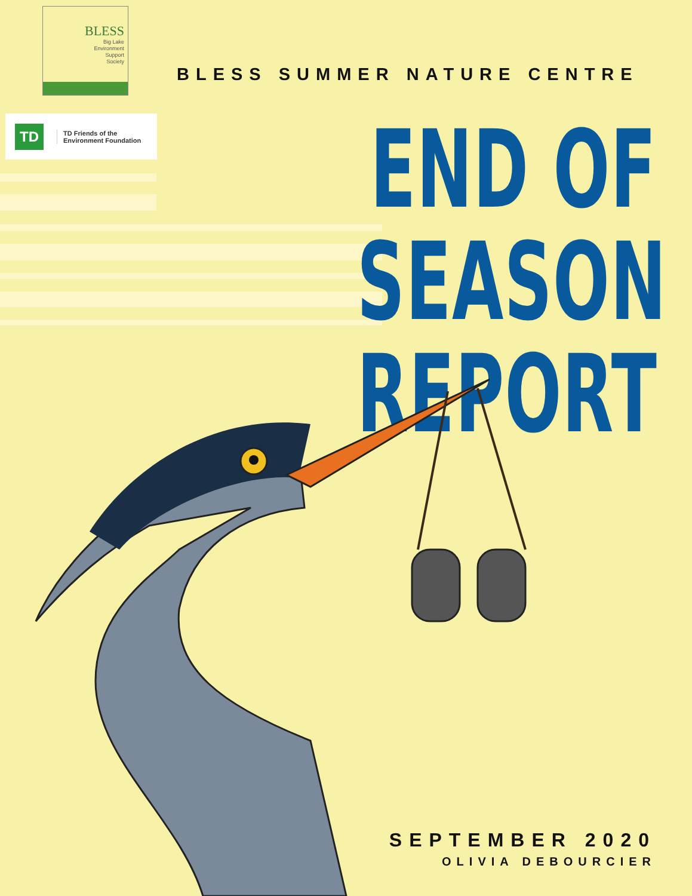BLESS
Big Lake
Environment
Support
Society
TD
TD Friends of the
Environment Foundation
BLESS SUMMER NATURE CENTRE
END OF SEASON
REPORT
SEPTEMBER 2020
OLIVIA DEBOURCIER